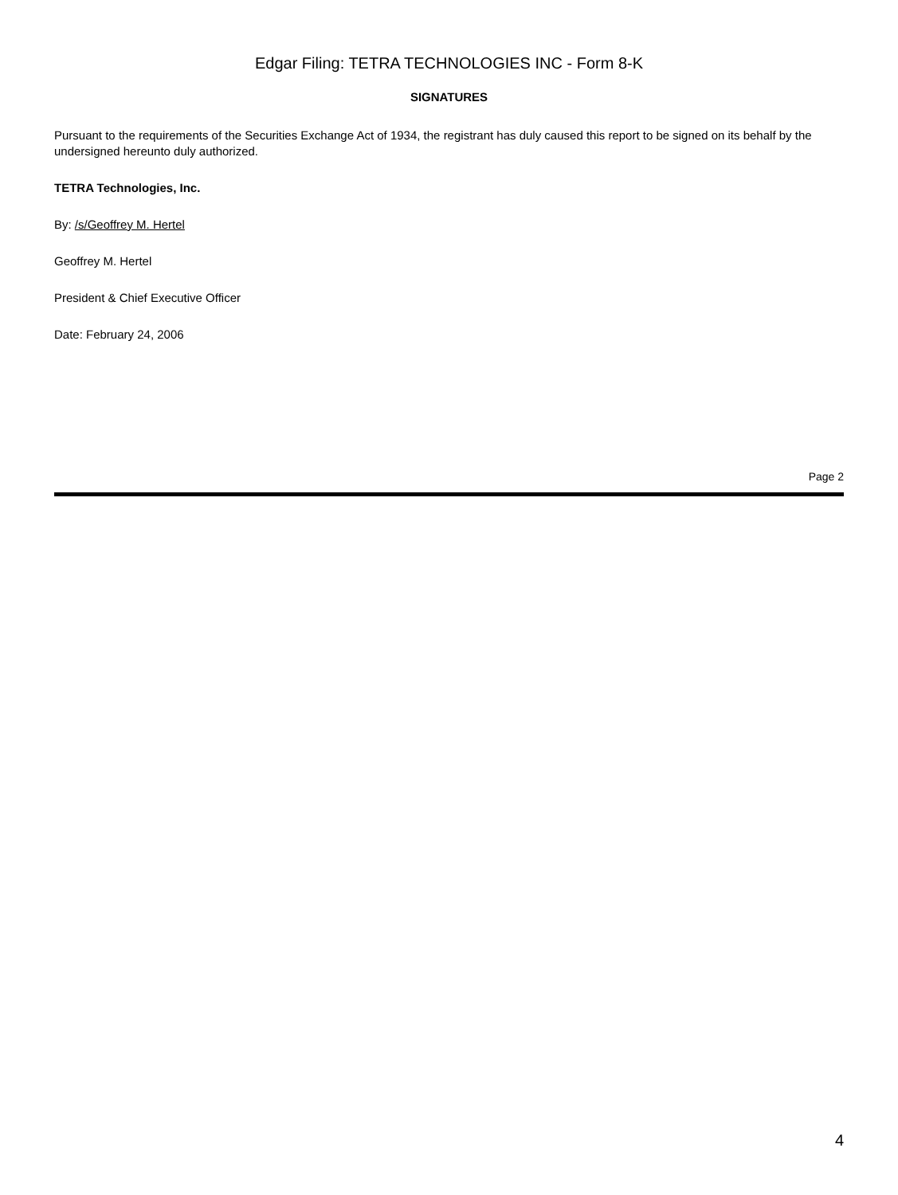Edgar Filing: TETRA TECHNOLOGIES INC - Form 8-K
SIGNATURES
Pursuant to the requirements of the Securities Exchange Act of 1934, the registrant has duly caused this report to be signed on its behalf by the undersigned hereunto duly authorized.
TETRA Technologies, Inc.
By: /s/Geoffrey M. Hertel
Geoffrey M. Hertel
President & Chief Executive Officer
Date: February 24, 2006
Page 2
4